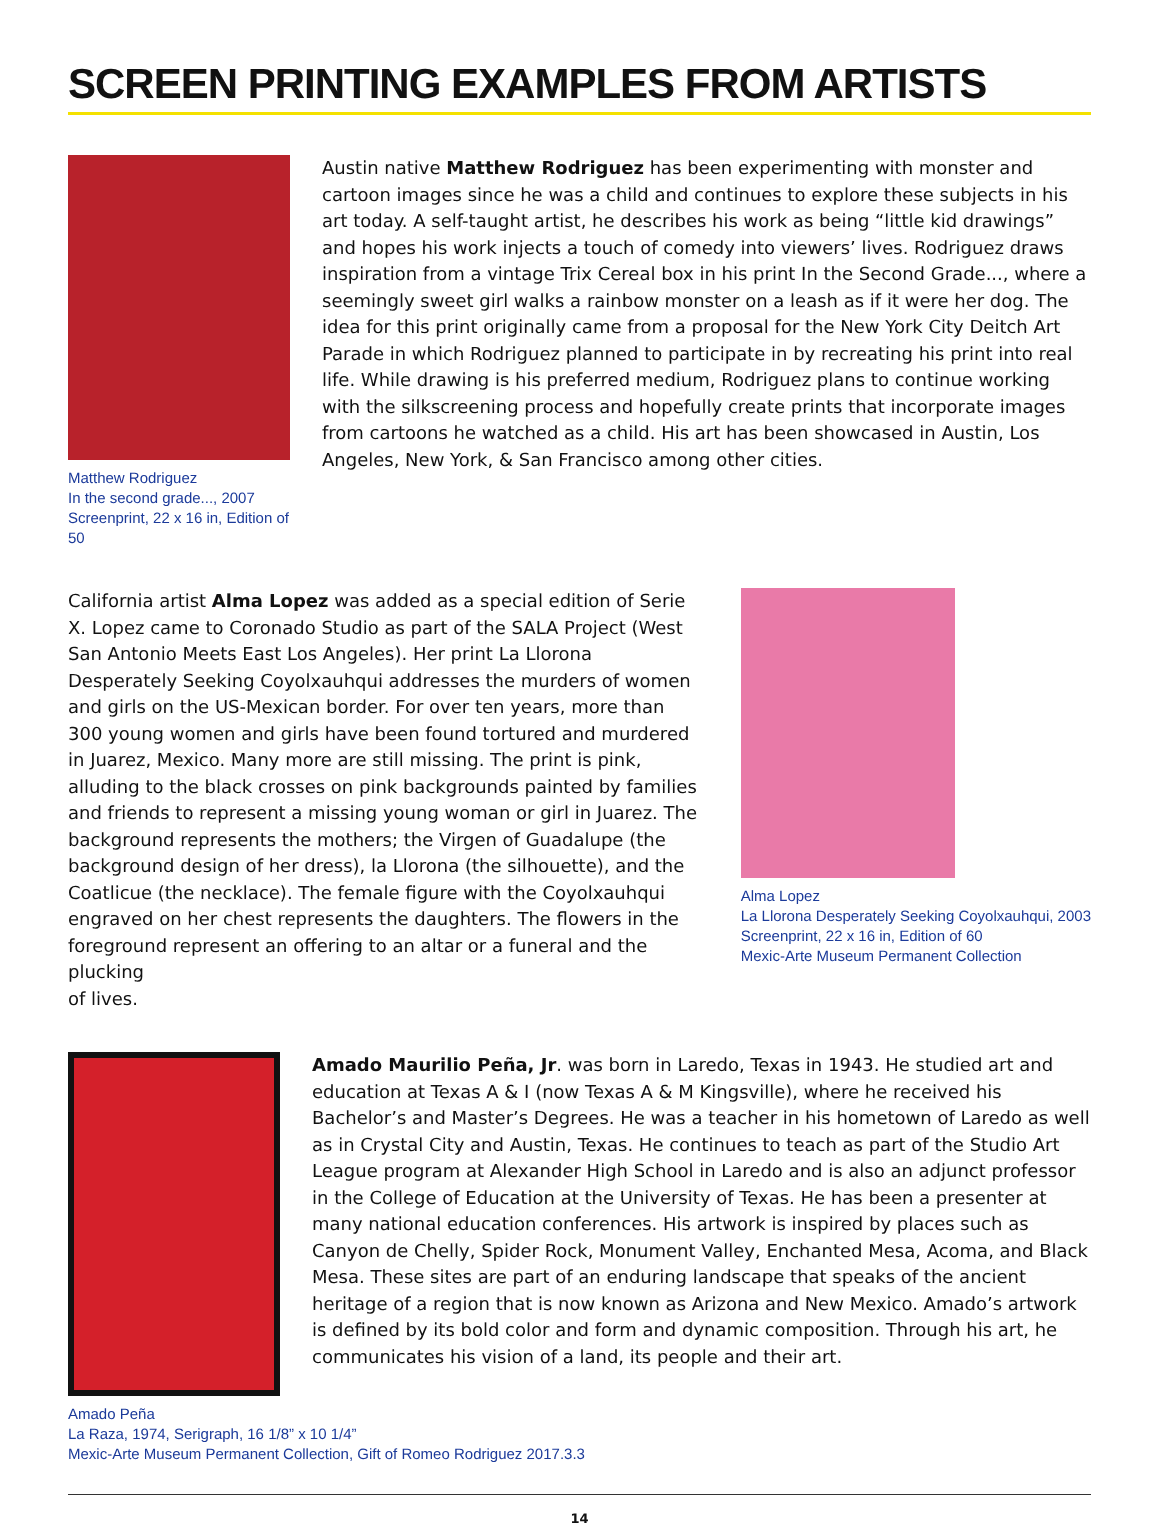SCREEN PRINTING EXAMPLES FROM ARTISTS
Matthew Rodriguez
In the second grade..., 2007
Screenprint, 22 x 16 in, Edition of 50
Austin native Matthew Rodriguez has been experimenting with monster and cartoon images since he was a child and continues to explore these subjects in his art today. A self-taught artist, he describes his work as being “little kid drawings” and hopes his work injects a touch of comedy into viewers’ lives. Rodriguez draws inspiration from a vintage Trix Cereal box in his print In the Second Grade..., where a seemingly sweet girl walks a rainbow monster on a leash as if it were her dog. The idea for this print originally came from a proposal for the New York City Deitch Art Parade in which Rodriguez planned to participate in by recreating his print into real life. While drawing is his preferred medium, Rodriguez plans to continue working with the silkscreening process and hopefully create prints that incorporate images from cartoons he watched as a child. His art has been showcased in Austin, Los Angeles, New York, & San Francisco among other cities.
California artist Alma Lopez was added as a special edition of Serie X. Lopez came to Coronado Studio as part of the SALA Project (West San Antonio Meets East Los Angeles). Her print La Llorona Desperately Seeking Coyolxauhqui addresses the murders of women and girls on the US-Mexican border. For over ten years, more than 300 young women and girls have been found tortured and murdered in Juarez, Mexico. Many more are still missing. The print is pink, alluding to the black crosses on pink backgrounds painted by families and friends to represent a missing young woman or girl in Juarez. The background represents the mothers; the Virgen of Guadalupe (the background design of her dress), la Llorona (the silhouette), and the Coatlicue (the necklace). The female figure with the Coyolxauhqui engraved on her chest represents the daughters. The flowers in the foreground represent an offering to an altar or a funeral and the plucking
of lives.
Alma Lopez
La Llorona Desperately Seeking Coyolxauhqui, 2003
Screenprint, 22 x 16 in, Edition of 60
Mexic-Arte Museum Permanent Collection
Amado Maurilio Peña, Jr. was born in Laredo, Texas in 1943. He studied art and education at Texas A & I (now Texas A & M Kingsville), where he received his Bachelor’s and Master’s Degrees. He was a teacher in his hometown of Laredo as well as in Crystal City and Austin, Texas. He continues to teach as part of the Studio Art League program at Alexander High School in Laredo and is also an adjunct professor in the College of Education at the University of Texas. He has been a presenter at many national education conferences. His artwork is inspired by places such as Canyon de Chelly, Spider Rock, Monument Valley, Enchanted Mesa, Acoma, and Black Mesa. These sites are part of an enduring landscape that speaks of the ancient heritage of a region that is now known as Arizona and New Mexico. Amado’s artwork is defined by its bold color and form and dynamic composition. Through his art, he communicates his vision of a land, its people and their art.
Amado Peña
La Raza, 1974, Serigraph, 16 1/8” x 10 1/4”
Mexic-Arte Museum Permanent Collection, Gift of Romeo Rodriguez 2017.3.3
14